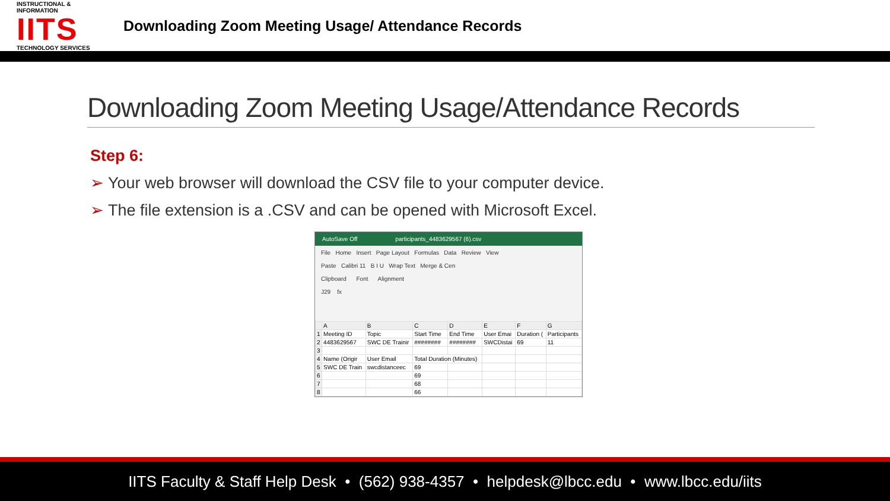INSTRUCTIONAL & INFORMATION
IITS
TECHNOLOGY SERVICES
Downloading Zoom Meeting Usage/ Attendance Records
Downloading Zoom Meeting Usage/Attendance Records
Step 6:
➢ Your web browser will download the CSV file to your computer device.
➢ The file extension is a .CSV and can be opened with Microsoft Excel.
AutoSave Off participants_4483629567 (6).csv
File Home Insert Page Layout Formulas Data Review View
Paste Calibri 11 B I U Wrap Text Merge & Cen
Clipboard Font Alignment
J29 fx
| | A | B | C | D | E | F | G |
| --- | --- | --- | --- | --- | --- | --- | --- |
| 1 | Meeting ID | Topic | Start Time | End Time | User Emai | Duration ( | Participants |
| 2 | 4483629567 | SWC DE Trainir | ######## | ######## | SWCDistai | 69 | 11 |
| 3 | | | | | | | |
| 4 | Name (Origir | User Email | Total Duration (Minutes) | | | | |
| 5 | SWC DE Train | swcdistanceec | 69 | | | | |
| 6 | | | 69 | | | | |
| 7 | | | 68 | | | | |
| 8 | | | 66 | | | | |
IITS Faculty & Staff Help Desk • (562) 938-4357 • helpdesk@lbcc.edu • www.lbcc.edu/iits